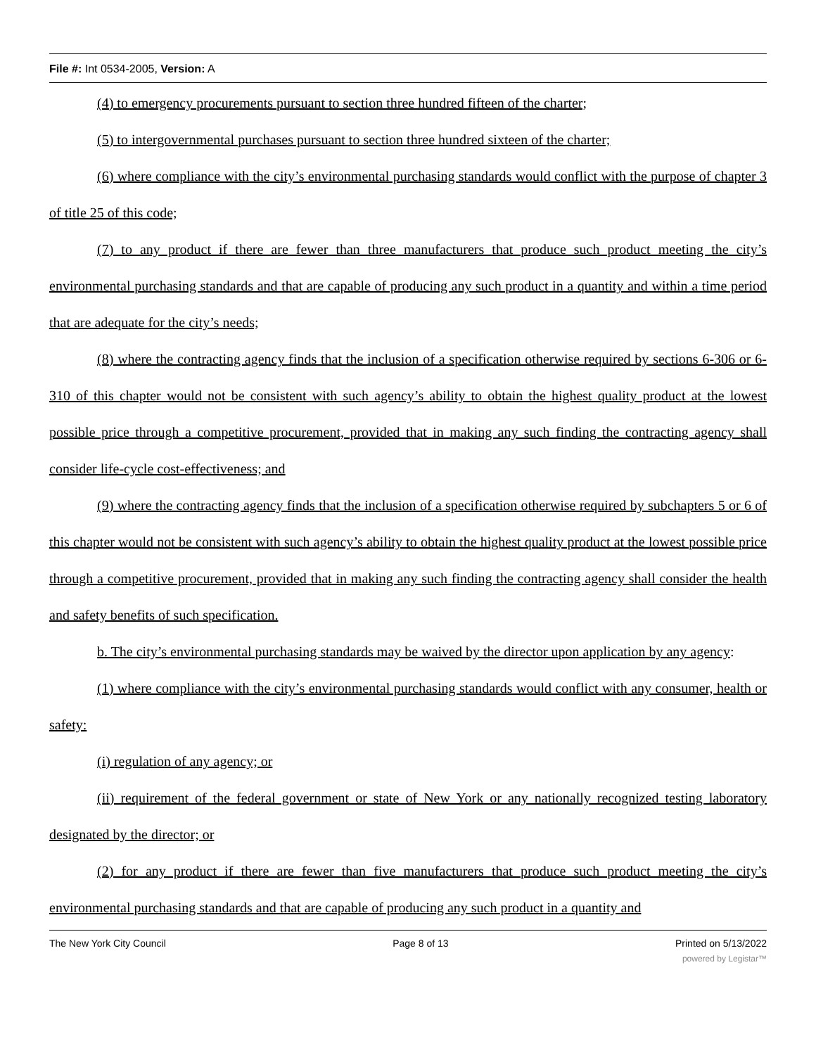File #: Int 0534-2005, Version: A
(4) to emergency procurements pursuant to section three hundred fifteen of the charter;
(5) to intergovernmental purchases pursuant to section three hundred sixteen of the charter;
(6) where compliance with the city’s environmental purchasing standards would conflict with the purpose of chapter 3 of title 25 of this code;
(7) to any product if there are fewer than three manufacturers that produce such product meeting the city’s environmental purchasing standards and that are capable of producing any such product in a quantity and within a time period that are adequate for the city’s needs;
(8) where the contracting agency finds that the inclusion of a specification otherwise required by sections 6-306 or 6-310 of this chapter would not be consistent with such agency’s ability to obtain the highest quality product at the lowest possible price through a competitive procurement, provided that in making any such finding the contracting agency shall consider life-cycle cost-effectiveness; and
(9) where the contracting agency finds that the inclusion of a specification otherwise required by subchapters 5 or 6 of this chapter would not be consistent with such agency’s ability to obtain the highest quality product at the lowest possible price through a competitive procurement, provided that in making any such finding the contracting agency shall consider the health and safety benefits of such specification.
b. The city’s environmental purchasing standards may be waived by the director upon application by any agency:
(1) where compliance with the city’s environmental purchasing standards would conflict with any consumer, health or safety:
(i) regulation of any agency; or
(ii) requirement of the federal government or state of New York or any nationally recognized testing laboratory designated by the director; or
(2) for any product if there are fewer than five manufacturers that produce such product meeting the city’s environmental purchasing standards and that are capable of producing any such product in a quantity and
The New York City Council Page 8 of 13 Printed on 5/13/2022
powered by Legistar™